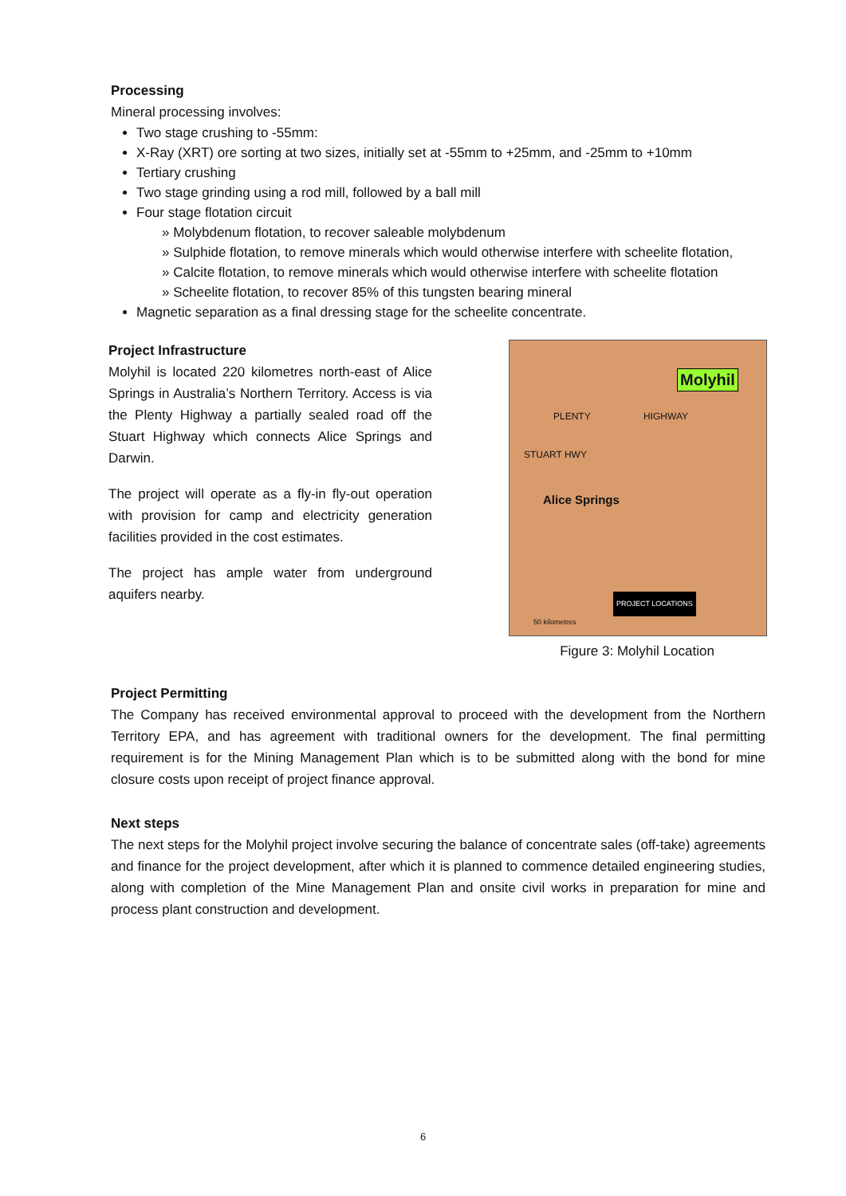Processing
Mineral processing involves:
Two stage crushing to -55mm:
X-Ray (XRT) ore sorting at two sizes, initially set at -55mm to +25mm, and -25mm to +10mm
Tertiary crushing
Two stage grinding using a rod mill, followed by a ball mill
Four stage flotation circuit
» Molybdenum flotation, to recover saleable molybdenum
» Sulphide flotation, to remove minerals which would otherwise interfere with scheelite flotation,
» Calcite flotation, to remove minerals which would otherwise interfere with scheelite flotation
» Scheelite flotation, to recover 85% of this tungsten bearing mineral
Magnetic separation as a final dressing stage for the scheelite concentrate.
Project Infrastructure
Molyhil is located 220 kilometres north-east of Alice Springs in Australia’s Northern Territory. Access is via the Plenty Highway a partially sealed road off the Stuart Highway which connects Alice Springs and Darwin.
The project will operate as a fly-in fly-out operation with provision for camp and electricity generation facilities provided in the cost estimates.
The project has ample water from underground aquifers nearby.
Molyhil
PLENTY HIGHWAY
STUART HWY
Alice Springs
PROJECT LOCATIONS
50 kilometres
Figure 3: Molyhil Location
Project Permitting
The Company has received environmental approval to proceed with the development from the Northern Territory EPA, and has agreement with traditional owners for the development. The final permitting requirement is for the Mining Management Plan which is to be submitted along with the bond for mine closure costs upon receipt of project finance approval.
Next steps
The next steps for the Molyhil project involve securing the balance of concentrate sales (off-take) agreements and finance for the project development, after which it is planned to commence detailed engineering studies, along with completion of the Mine Management Plan and onsite civil works in preparation for mine and process plant construction and development.
6